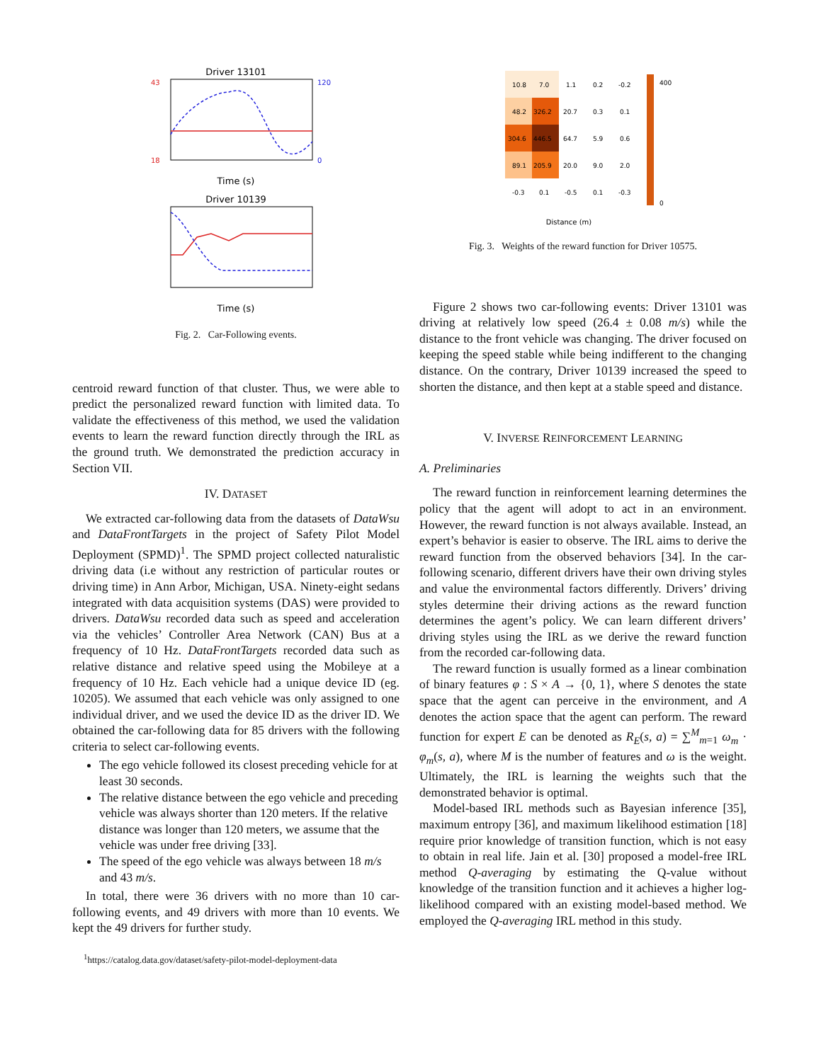Driver 13101
43
18
120
0
Time (s)
Driver 10139
Time (s)
Fig. 2. Car-Following events.
centroid reward function of that cluster. Thus, we were able to predict the personalized reward function with limited data. To validate the effectiveness of this method, we used the validation events to learn the reward function directly through the IRL as the ground truth. We demonstrated the prediction accuracy in Section VII.
IV. DATASET
We extracted car-following data from the datasets of DataWsu and DataFrontTargets in the project of Safety Pilot Model Deployment (SPMD)<sup>1</sup>. The SPMD project collected naturalistic driving data (i.e without any restriction of particular routes or driving time) in Ann Arbor, Michigan, USA. Ninety-eight sedans integrated with data acquisition systems (DAS) were provided to drivers. DataWsu recorded data such as speed and acceleration via the vehicles’ Controller Area Network (CAN) Bus at a frequency of 10 Hz. DataFrontTargets recorded data such as relative distance and relative speed using the Mobileye at a frequency of 10 Hz. Each vehicle had a unique device ID (eg. 10205). We assumed that each vehicle was only assigned to one individual driver, and we used the device ID as the driver ID. We obtained the car-following data for 85 drivers with the following criteria to select car-following events.
The ego vehicle followed its closest preceding vehicle for at least 30 seconds.
The relative distance between the ego vehicle and preceding vehicle was always shorter than 120 meters. If the relative distance was longer than 120 meters, we assume that the vehicle was under free driving [33].
The speed of the ego vehicle was always between 18 m/s and 43 m/s.
In total, there were 36 drivers with no more than 10 car-following events, and 49 drivers with more than 10 events. We kept the 49 drivers for further study.
<sup>1</sup> https://catalog.data.gov/dataset/safety-pilot-model-deployment-data
10.8
7.0
1.1
0.2
-0.2
48.2
326.2
20.7
0.3
0.1
304.6
446.5
64.7
5.9
0.6
89.1
205.9
20.0
9.0
2.0
-0.3
0.1
-0.5
0.1
-0.3
400
0
Distance (m)
Fig. 3. Weights of the reward function for Driver 10575.
Figure 2 shows two car-following events: Driver 13101 was driving at relatively low speed (26.4 ± 0.08 m/s) while the distance to the front vehicle was changing. The driver focused on keeping the speed stable while being indifferent to the changing distance. On the contrary, Driver 10139 increased the speed to shorten the distance, and then kept at a stable speed and distance.
V. INVERSE REINFORCEMENT LEARNING
A. Preliminaries
The reward function in reinforcement learning determines the policy that the agent will adopt to act in an environment. However, the reward function is not always available. Instead, an expert’s behavior is easier to observe. The IRL aims to derive the reward function from the observed behaviors [34]. In the car-following scenario, different drivers have their own driving styles and value the environmental factors differently. Drivers’ driving styles determine their driving actions as the reward function determines the agent’s policy. We can learn different drivers’ driving styles using the IRL as we derive the reward function from the recorded car-following data.
The reward function is usually formed as a linear combination of binary features φ : S × A → {0, 1}, where S denotes the state space that the agent can perceive in the environment, and A denotes the action space that the agent can perform. The reward function for expert E can be denoted as R<sub>E</sub>(s, a) = ∑<sup>M</sup><sub>m=1</sub> ω<sub>m</sub> · φ<sub>m</sub>(s, a), where M is the number of features and ω is the weight. Ultimately, the IRL is learning the weights such that the demonstrated behavior is optimal.
Model-based IRL methods such as Bayesian inference [35], maximum entropy [36], and maximum likelihood estimation [18] require prior knowledge of transition function, which is not easy to obtain in real life. Jain et al. [30] proposed a model-free IRL method Q-averaging by estimating the Q-value without knowledge of the transition function and it achieves a higher log-likelihood compared with an existing model-based method. We employed the Q-averaging IRL method in this study.